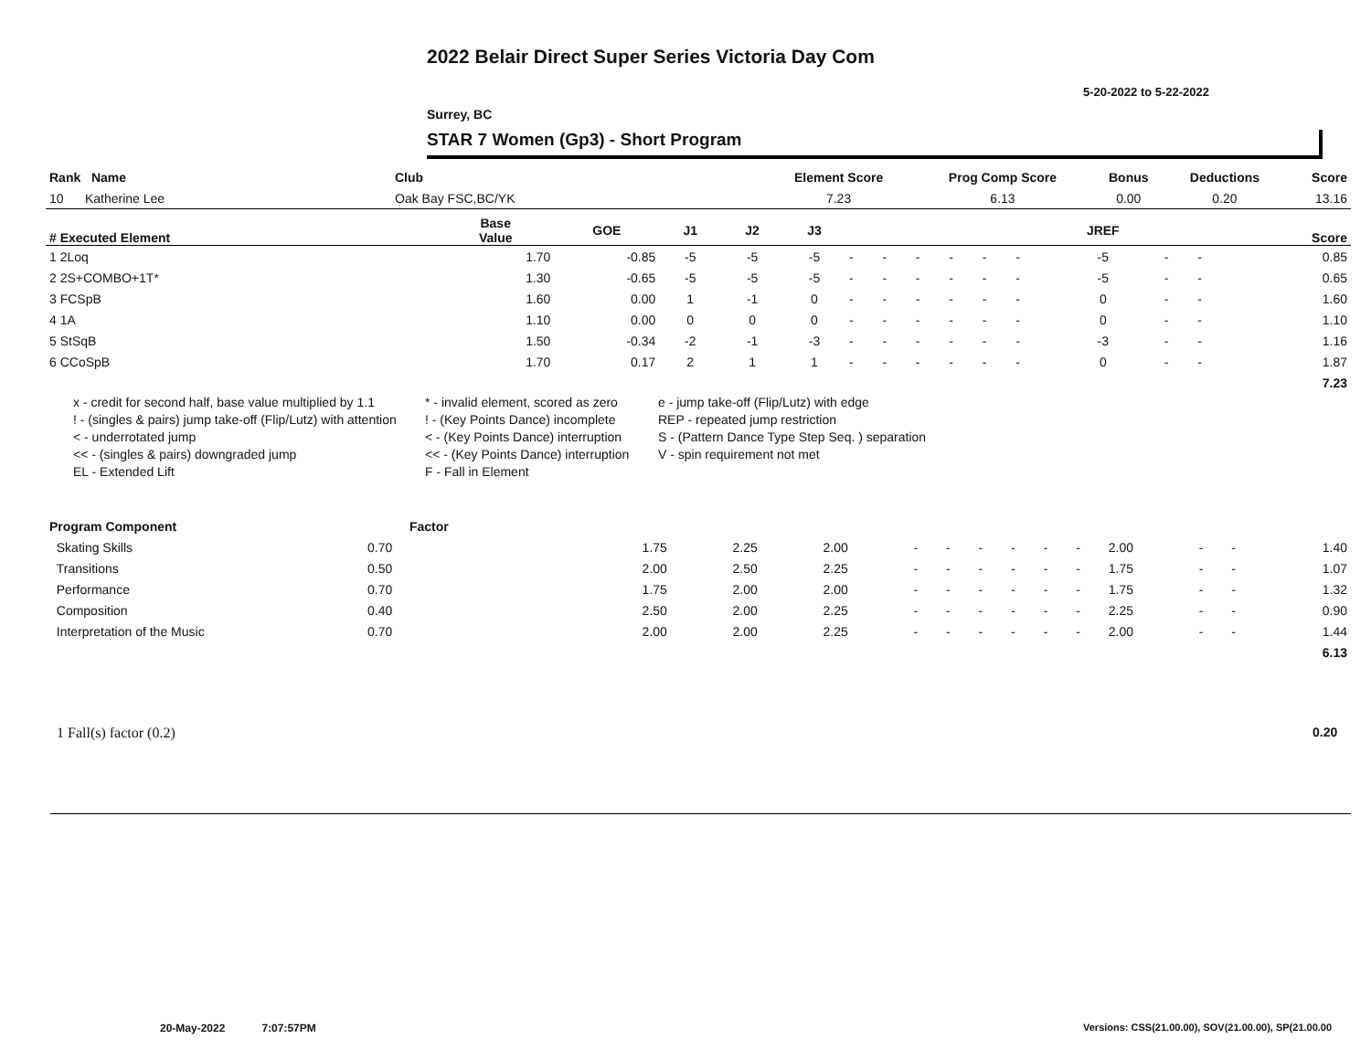2022 Belair Direct Super Series Victoria Day Com
5-20-2022 to 5-22-2022
Surrey, BC
STAR 7 Women (Gp3) - Short Program
| Rank Name | Club | Element Score | Prog Comp Score | Bonus | Deductions | Score |
| --- | --- | --- | --- | --- | --- | --- |
| 10 Katherine Lee | Oak Bay FSC,BC/YK | 7.23 | 6.13 | 0.00 | 0.20 | 13.16 |
| # Executed Element | Base Value | GOE | J1 | J2 | J3 | | | | | | | JREF | | | Score |
| --- | --- | --- | --- | --- | --- | --- | --- | --- | --- | --- | --- | --- | --- | --- | --- |
| 1 2Loq | 1.70 | -0.85 | -5 | -5 | -5 | - | - | - | - | - | - | -5 | - | - | 0.85 |
| 2 2S+COMBO+1T* | 1.30 | -0.65 | -5 | -5 | -5 | - | - | - | - | - | - | -5 | - | - | 0.65 |
| 3 FCSpB | 1.60 | 0.00 | 1 | -1 | 0 | - | - | - | - | - | - | 0 | - | - | 1.60 |
| 4 1A | 1.10 | 0.00 | 0 | 0 | 0 | - | - | - | - | - | - | 0 | - | - | 1.10 |
| 5 StSqB | 1.50 | -0.34 | -2 | -1 | -3 | - | - | - | - | - | - | -3 | - | - | 1.16 |
| 6 CCoSpB | 1.70 | 0.17 | 2 | 1 | 1 | - | - | - | - | - | - | 0 | - | - | 1.87 |
| | | | | | | | | | | | | | | | 7.23 |
x - credit for second half, base value multiplied by 1.1
* - invalid element, scored as zero
e - jump take-off (Flip/Lutz) with edge
! - (singles & pairs) jump take-off (Flip/Lutz) with attention
! - (Key Points Dance) incomplete
REP - repeated jump restriction
< - underrotated jump
< - (Key Points Dance) interruption
S - (Pattern Dance Type Step Seq. ) separation
<< - (singles & pairs) downgraded jump
<< - (Key Points Dance) interruption
V - spin requirement not met
EL - Extended Lift
F - Fall in Element
| Program Component | Factor | | | | | | | | | | | | | | |
| --- | --- | --- | --- | --- | --- | --- | --- | --- | --- | --- | --- | --- | --- | --- | --- |
| Skating Skills | 0.70 | | 1.75 | 2.25 | 2.00 | - | - | - | - | - | - | 2.00 | - | - | 1.40 |
| Transitions | 0.50 | | 2.00 | 2.50 | 2.25 | - | - | - | - | - | - | 1.75 | - | - | 1.07 |
| Performance | 0.70 | | 1.75 | 2.00 | 2.00 | - | - | - | - | - | - | 1.75 | - | - | 1.32 |
| Composition | 0.40 | | 2.50 | 2.00 | 2.25 | - | - | - | - | - | - | 2.25 | - | - | 0.90 |
| Interpretation of the Music | 0.70 | | 2.00 | 2.00 | 2.25 | - | - | - | - | - | - | 2.00 | - | - | 1.44 |
| | | | | | | | | | | | | | | | 6.13 |
1 Fall(s) factor (0.2) 0.20
20-May-2022 7:07:57PM
Versions: CSS(21.00.00), SOV(21.00.00), SP(21.00.00